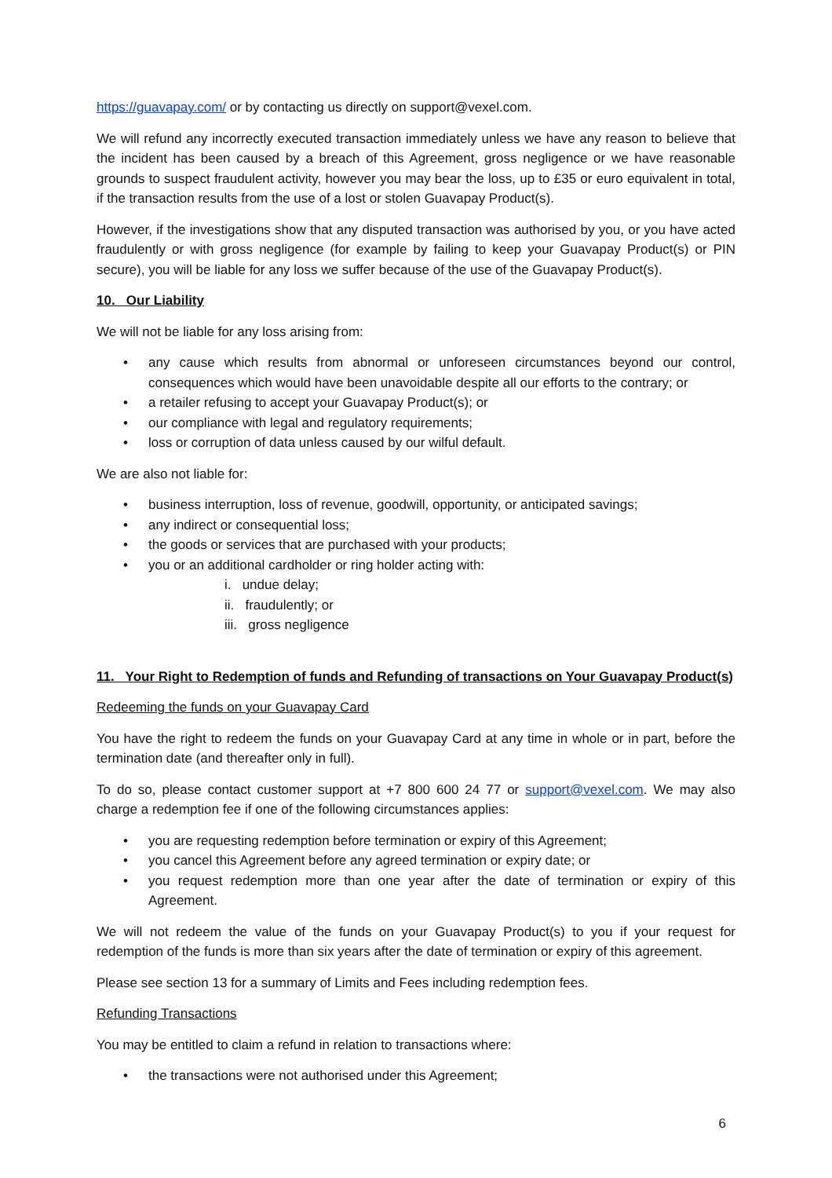https://guavapay.com/ or by contacting us directly on support@vexel.com.
We will refund any incorrectly executed transaction immediately unless we have any reason to believe that the incident has been caused by a breach of this Agreement, gross negligence or we have reasonable grounds to suspect fraudulent activity, however you may bear the loss, up to £35 or euro equivalent in total, if the transaction results from the use of a lost or stolen Guavapay Product(s).
However, if the investigations show that any disputed transaction was authorised by you, or you have acted fraudulently or with gross negligence (for example by failing to keep your Guavapay Product(s) or PIN secure), you will be liable for any loss we suffer because of the use of the Guavapay Product(s).
10. Our Liability
We will not be liable for any loss arising from:
• any cause which results from abnormal or unforeseen circumstances beyond our control, consequences which would have been unavoidable despite all our efforts to the contrary; or
• a retailer refusing to accept your Guavapay Product(s); or
• our compliance with legal and regulatory requirements;
• loss or corruption of data unless caused by our wilful default.
We are also not liable for:
• business interruption, loss of revenue, goodwill, opportunity, or anticipated savings;
• any indirect or consequential loss;
• the goods or services that are purchased with your products;
• you or an additional cardholder or ring holder acting with:
i. undue delay;
ii. fraudulently; or
iii. gross negligence
11. Your Right to Redemption of funds and Refunding of transactions on Your Guavapay Product(s)
Redeeming the funds on your Guavapay Card
You have the right to redeem the funds on your Guavapay Card at any time in whole or in part, before the termination date (and thereafter only in full).
To do so, please contact customer support at +7 800 600 24 77 or support@vexel.com. We may also charge a redemption fee if one of the following circumstances applies:
• you are requesting redemption before termination or expiry of this Agreement;
• you cancel this Agreement before any agreed termination or expiry date; or
• you request redemption more than one year after the date of termination or expiry of this Agreement.
We will not redeem the value of the funds on your Guavapay Product(s) to you if your request for redemption of the funds is more than six years after the date of termination or expiry of this agreement.
Please see section 13 for a summary of Limits and Fees including redemption fees.
Refunding Transactions
You may be entitled to claim a refund in relation to transactions where:
• the transactions were not authorised under this Agreement;
6